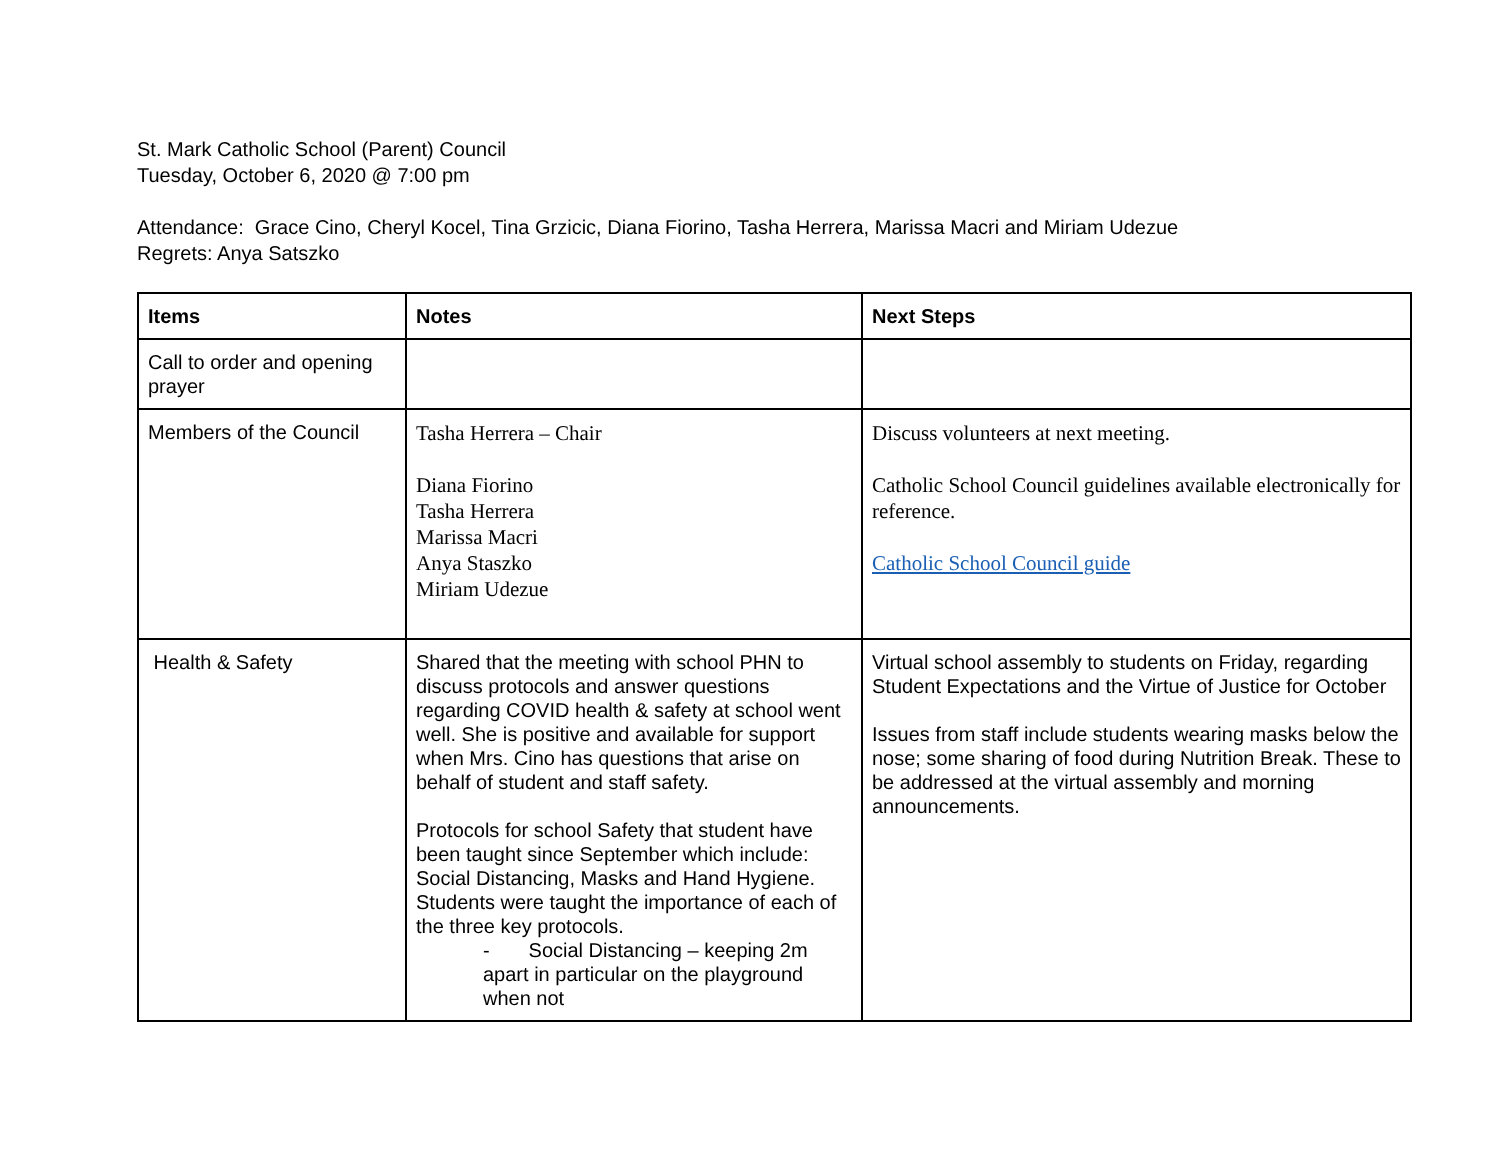St. Mark Catholic School (Parent) Council
Tuesday, October 6, 2020 @ 7:00 pm
Attendance: Grace Cino, Cheryl Kocel, Tina Grzicic, Diana Fiorino, Tasha Herrera, Marissa Macri and Miriam Udezue
Regrets: Anya Satszko
| Items | Notes | Next Steps |
| --- | --- | --- |
| Call to order and opening prayer | | |
| Members of the Council | Tasha Herrera – Chair Diana Fiorino Tasha Herrera Marissa Macri Anya Staszko Miriam Udezue | Discuss volunteers at next meeting. Catholic School Council guidelines available electronically for reference. Catholic School Council guide |
| Health & Safety | Shared that the meeting with school PHN to discuss protocols and answer questions regarding COVID health & safety at school went well. She is positive and available for support when Mrs. Cino has questions that arise on behalf of student and staff safety. Protocols for school Safety that student have been taught since September which include: Social Distancing, Masks and Hand Hygiene. Students were taught the importance of each of the three key protocols. - Social Distancing – keeping 2m apart in particular on the playground when not | Virtual school assembly to students on Friday, regarding Student Expectations and the Virtue of Justice for October Issues from staff include students wearing masks below the nose; some sharing of food during Nutrition Break. These to be addressed at the virtual assembly and morning announcements. |